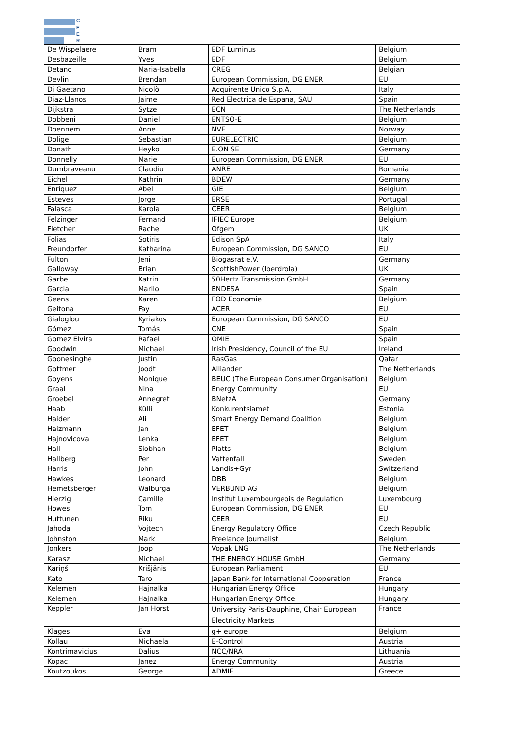C
E
E
R
| De Wispelaere | Bram | EDF Luminus | Belgium |
| Desbazeille | Yves | EDF | Belgium |
| Detand | Maria-Isabella | CREG | Belgian |
| Devlin | Brendan | European Commission, DG ENER | EU |
| Di Gaetano | Nicolò | Acquirente Unico S.p.A. | Italy |
| Diaz-Llanos | Jaime | Red Electrica de Espana, SAU | Spain |
| Dijkstra | Sytze | ECN | The Netherlands |
| Dobbeni | Daniel | ENTSO-E | Belgium |
| Doennem | Anne | NVE | Norway |
| Dolige | Sebastian | EURELECTRIC | Belgium |
| Donath | Heyko | E.ON SE | Germany |
| Donnelly | Marie | European Commission, DG ENER | EU |
| Dumbraveanu | Claudiu | ANRE | Romania |
| Eichel | Kathrin | BDEW | Germany |
| Enriquez | Abel | GIE | Belgium |
| Esteves | Jorge | ERSE | Portugal |
| Falasca | Karola | CEER | Belgium |
| Felzinger | Fernand | IFIEC Europe | Belgium |
| Fletcher | Rachel | Ofgem | UK |
| Folias | Sotiris | Edison SpA | Italy |
| Freundorfer | Katharina | European Commission, DG SANCO | EU |
| Fulton | Jeni | Biogasrat e.V. | Germany |
| Galloway | Brian | ScottishPower (Iberdrola) | UK |
| Garbe | Katrin | 50Hertz Transmission GmbH | Germany |
| Garcia | Marilo | ENDESA | Spain |
| Geens | Karen | FOD Economie | Belgium |
| Geitona | Fay | ACER | EU |
| Gialoglou | Kyriakos | European Commission, DG SANCO | EU |
| Gómez | Tomás | CNE | Spain |
| Gomez Elvira | Rafael | OMIE | Spain |
| Goodwin | Michael | Irish Presidency, Council of the EU | Ireland |
| Goonesinghe | Justin | RasGas | Qatar |
| Gottmer | Joodt | Alliander | The Netherlands |
| Goyens | Monique | BEUC (The European Consumer Organisation) | Belgium |
| Graal | Nina | Energy Community | EU |
| Groebel | Annegret | BNetzA | Germany |
| Haab | Külli | Konkurentsiamet | Estonia |
| Haider | Ali | Smart Energy Demand Coalition | Belgium |
| Haizmann | Jan | EFET | Belgium |
| Hajnovicova | Lenka | EFET | Belgium |
| Hall | Siobhan | Platts | Belgium |
| Hallberg | Per | Vattenfall | Sweden |
| Harris | John | Landis+Gyr | Switzerland |
| Hawkes | Leonard | DBB | Belgium |
| Hemetsberger | Walburga | VERBUND AG | Belgium |
| Hierzig | Camille | Institut Luxembourgeois de Regulation | Luxembourg |
| Howes | Tom | European Commission, DG ENER | EU |
| Huttunen | Riku | CEER | EU |
| Jahoda | Vojtech | Energy Regulatory Office | Czech Republic |
| Johnston | Mark | Freelance Journalist | Belgium |
| Jonkers | Joop | Vopak LNG | The Netherlands |
| Karasz | Michael | THE ENERGY HOUSE GmbH | Germany |
| Kariņš | Krišjānis | European Parliament | EU |
| Kato | Taro | Japan Bank for International Cooperation | France |
| Kelemen | Hajnalka | Hungarian Energy Office | Hungary |
| Kelemen | Hajnalka | Hungarian Energy Office | Hungary |
| Keppler | Jan Horst | University Paris-Dauphine, Chair European Electricity Markets | France |
| Klages | Eva | g+ europe | Belgium |
| Kollau | Michaela | E-Control | Austria |
| Kontrimavicius | Dalius | NCC/NRA | Lithuania |
| Kopac | Janez | Energy Community | Austria |
| Koutzoukos | George | ADMIE | Greece |